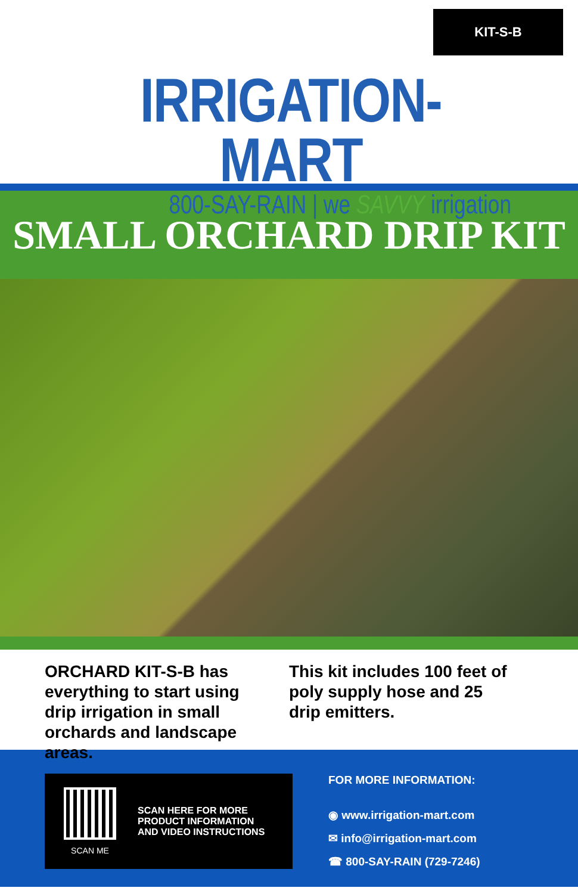KIT-S-B
IRRIGATION-MART
800-SAY-RAIN | we SAVVY irrigation
SMALL ORCHARD DRIP KIT
ORCHARD KIT-S-B has everything to start using drip irrigation in small orchards and landscape areas.
This kit includes 100 feet of poly supply hose and 25 drip emitters.
SCAN ME
SCAN HERE FOR MORE
PRODUCT INFORMATION
AND VIDEO INSTRUCTIONS
FOR MORE INFORMATION:
◉ www.irrigation-mart.com
✉ info@irrigation-mart.com
☎ 800-SAY-RAIN (729-7246)